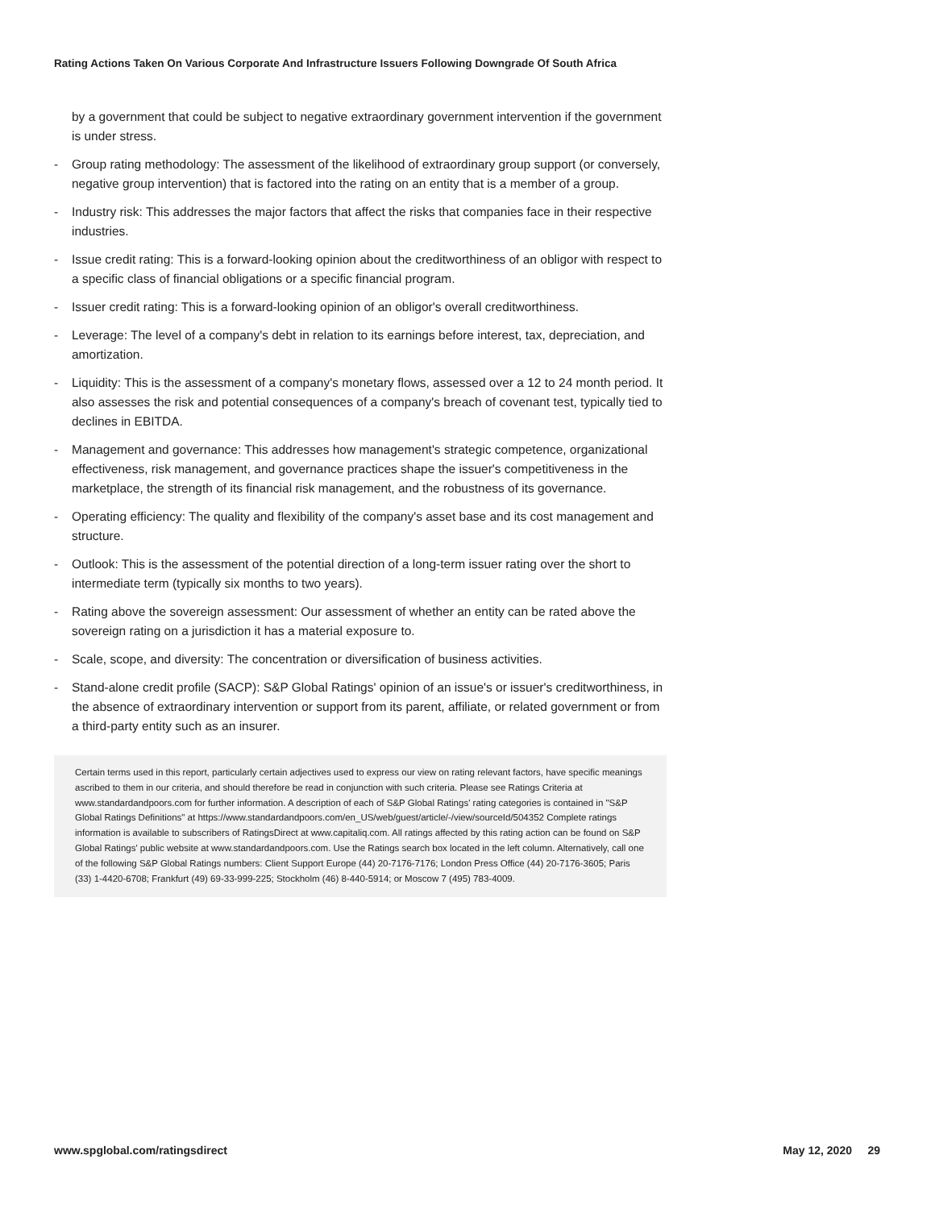Rating Actions Taken On Various Corporate And Infrastructure Issuers Following Downgrade Of South Africa
by a government that could be subject to negative extraordinary government intervention if the government is under stress.
- Group rating methodology: The assessment of the likelihood of extraordinary group support (or conversely, negative group intervention) that is factored into the rating on an entity that is a member of a group.
- Industry risk: This addresses the major factors that affect the risks that companies face in their respective industries.
- Issue credit rating: This is a forward-looking opinion about the creditworthiness of an obligor with respect to a specific class of financial obligations or a specific financial program.
- Issuer credit rating: This is a forward-looking opinion of an obligor's overall creditworthiness.
- Leverage: The level of a company's debt in relation to its earnings before interest, tax, depreciation, and amortization.
- Liquidity: This is the assessment of a company's monetary flows, assessed over a 12 to 24 month period. It also assesses the risk and potential consequences of a company's breach of covenant test, typically tied to declines in EBITDA.
- Management and governance: This addresses how management's strategic competence, organizational effectiveness, risk management, and governance practices shape the issuer's competitiveness in the marketplace, the strength of its financial risk management, and the robustness of its governance.
- Operating efficiency: The quality and flexibility of the company's asset base and its cost management and structure.
- Outlook: This is the assessment of the potential direction of a long-term issuer rating over the short to intermediate term (typically six months to two years).
- Rating above the sovereign assessment: Our assessment of whether an entity can be rated above the sovereign rating on a jurisdiction it has a material exposure to.
- Scale, scope, and diversity: The concentration or diversification of business activities.
- Stand-alone credit profile (SACP): S&P Global Ratings' opinion of an issue's or issuer's creditworthiness, in the absence of extraordinary intervention or support from its parent, affiliate, or related government or from a third-party entity such as an insurer.
Certain terms used in this report, particularly certain adjectives used to express our view on rating relevant factors, have specific meanings ascribed to them in our criteria, and should therefore be read in conjunction with such criteria. Please see Ratings Criteria at www.standardandpoors.com for further information. A description of each of S&P Global Ratings' rating categories is contained in "S&P Global Ratings Definitions" at https://www.standardandpoors.com/en_US/web/guest/article/-/view/sourceId/504352 Complete ratings information is available to subscribers of RatingsDirect at www.capitaliq.com. All ratings affected by this rating action can be found on S&P Global Ratings' public website at www.standardandpoors.com. Use the Ratings search box located in the left column. Alternatively, call one of the following S&P Global Ratings numbers: Client Support Europe (44) 20-7176-7176; London Press Office (44) 20-7176-3605; Paris (33) 1-4420-6708; Frankfurt (49) 69-33-999-225; Stockholm (46) 8-440-5914; or Moscow 7 (495) 783-4009.
www.spglobal.com/ratingsdirect May 12, 2020 29